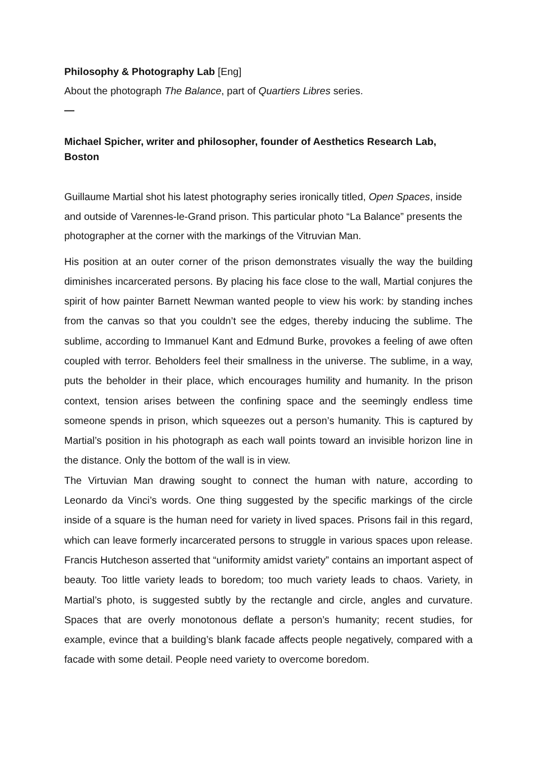Philosophy & Photography Lab [Eng]
About the photograph The Balance, part of Quartiers Libres series.
—
Michael Spicher, writer and philosopher, founder of Aesthetics Research Lab, Boston
Guillaume Martial shot his latest photography series ironically titled, Open Spaces, inside and outside of Varennes-le-Grand prison. This particular photo “La Balance” presents the photographer at the corner with the markings of the Vitruvian Man.
His position at an outer corner of the prison demonstrates visually the way the building diminishes incarcerated persons. By placing his face close to the wall, Martial conjures the spirit of how painter Barnett Newman wanted people to view his work: by standing inches from the canvas so that you couldn’t see the edges, thereby inducing the sublime. The sublime, according to Immanuel Kant and Edmund Burke, provokes a feeling of awe often coupled with terror. Beholders feel their smallness in the universe. The sublime, in a way, puts the beholder in their place, which encourages humility and humanity. In the prison context, tension arises between the confining space and the seemingly endless time someone spends in prison, which squeezes out a person’s humanity. This is captured by Martial’s position in his photograph as each wall points toward an invisible horizon line in the distance. Only the bottom of the wall is in view.
The Virtuvian Man drawing sought to connect the human with nature, according to Leonardo da Vinci’s words. One thing suggested by the specific markings of the circle inside of a square is the human need for variety in lived spaces. Prisons fail in this regard, which can leave formerly incarcerated persons to struggle in various spaces upon release. Francis Hutcheson asserted that “uniformity amidst variety” contains an important aspect of beauty. Too little variety leads to boredom; too much variety leads to chaos. Variety, in Martial’s photo, is suggested subtly by the rectangle and circle, angles and curvature. Spaces that are overly monotonous deflate a person’s humanity; recent studies, for example, evince that a building’s blank facade affects people negatively, compared with a facade with some detail. People need variety to overcome boredom.